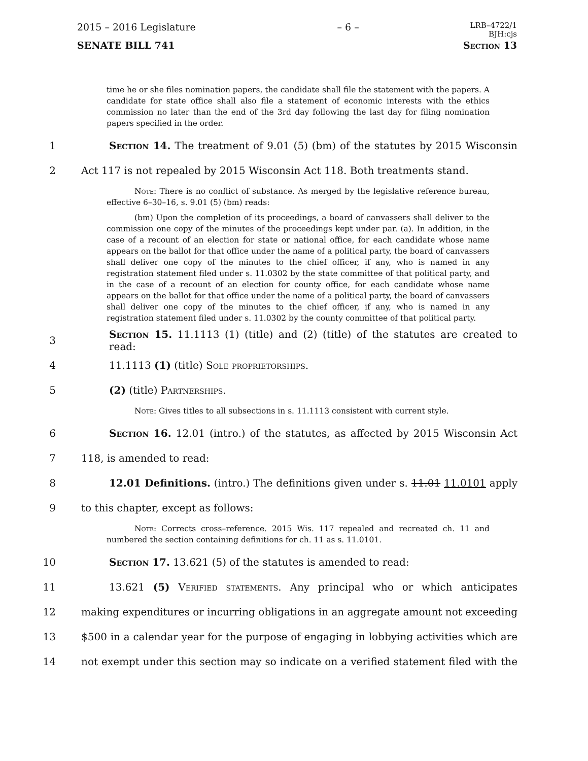2015 – 2016 Legislature – 6 – LRB–4722/1
BJH:cjs
SENATE BILL 741 Section 13
time he or she files nomination papers, the candidate shall file the statement with the papers. A candidate for state office shall also file a statement of economic interests with the ethics commission no later than the end of the 3rd day following the last day for filing nomination papers specified in the order.
1 Section 14. The treatment of 9.01 (5) (bm) of the statutes by 2015 Wisconsin
2 Act 117 is not repealed by 2015 Wisconsin Act 118. Both treatments stand.
Note: There is no conflict of substance. As merged by the legislative reference bureau, effective 6–30–16, s. 9.01 (5) (bm) reads:
(bm) Upon the completion of its proceedings, a board of canvassers shall deliver to the commission one copy of the minutes of the proceedings kept under par. (a). In addition, in the case of a recount of an election for state or national office, for each candidate whose name appears on the ballot for that office under the name of a political party, the board of canvassers shall deliver one copy of the minutes to the chief officer, if any, who is named in any registration statement filed under s. 11.0302 by the state committee of that political party, and in the case of a recount of an election for county office, for each candidate whose name appears on the ballot for that office under the name of a political party, the board of canvassers shall deliver one copy of the minutes to the chief officer, if any, who is named in any registration statement filed under s. 11.0302 by the county committee of that political party.
3 Section 15. 11.1113 (1) (title) and (2) (title) of the statutes are created to read:
4 11.1113 (1) (title) Sole proprietorships.
5 (2) (title) Partnerships.
Note: Gives titles to all subsections in s. 11.1113 consistent with current style.
6 Section 16. 12.01 (intro.) of the statutes, as affected by 2015 Wisconsin Act
7 118, is amended to read:
8 12.01 Definitions. (intro.) The definitions given under s. 11.01 11.0101 apply
9 to this chapter, except as follows:
Note: Corrects cross–reference. 2015 Wis. 117 repealed and recreated ch. 11 and numbered the section containing definitions for ch. 11 as s. 11.0101.
10 Section 17. 13.621 (5) of the statutes is amended to read:
11 13.621 (5) Verified statements. Any principal who or which anticipates
12 making expenditures or incurring obligations in an aggregate amount not exceeding
13 $500 in a calendar year for the purpose of engaging in lobbying activities which are
14 not exempt under this section may so indicate on a verified statement filed with the